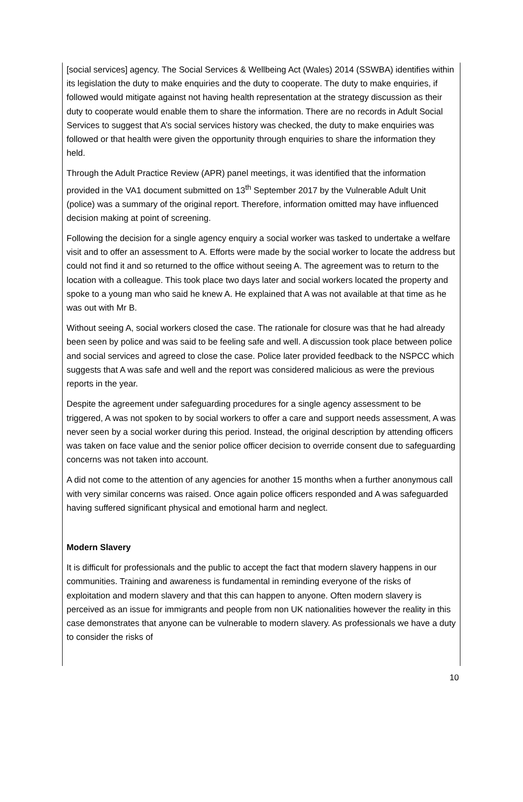[social services] agency. The Social Services & Wellbeing Act (Wales) 2014 (SSWBA) identifies within its legislation the duty to make enquiries and the duty to cooperate. The duty to make enquiries, if followed would mitigate against not having health representation at the strategy discussion as their duty to cooperate would enable them to share the information. There are no records in Adult Social Services to suggest that A’s social services history was checked, the duty to make enquiries was followed or that health were given the opportunity through enquiries to share the information they held.
Through the Adult Practice Review (APR) panel meetings, it was identified that the information provided in the VA1 document submitted on 13<sup>th</sup> September 2017 by the Vulnerable Adult Unit (police) was a summary of the original report. Therefore, information omitted may have influenced decision making at point of screening.
Following the decision for a single agency enquiry a social worker was tasked to undertake a welfare visit and to offer an assessment to A. Efforts were made by the social worker to locate the address but could not find it and so returned to the office without seeing A. The agreement was to return to the location with a colleague. This took place two days later and social workers located the property and spoke to a young man who said he knew A. He explained that A was not available at that time as he was out with Mr B.
Without seeing A, social workers closed the case. The rationale for closure was that he had already been seen by police and was said to be feeling safe and well. A discussion took place between police and social services and agreed to close the case. Police later provided feedback to the NSPCC which suggests that A was safe and well and the report was considered malicious as were the previous reports in the year.
Despite the agreement under safeguarding procedures for a single agency assessment to be triggered, A was not spoken to by social workers to offer a care and support needs assessment, A was never seen by a social worker during this period. Instead, the original description by attending officers was taken on face value and the senior police officer decision to override consent due to safeguarding concerns was not taken into account.
A did not come to the attention of any agencies for another 15 months when a further anonymous call with very similar concerns was raised. Once again police officers responded and A was safeguarded having suffered significant physical and emotional harm and neglect.
Modern Slavery
It is difficult for professionals and the public to accept the fact that modern slavery happens in our communities. Training and awareness is fundamental in reminding everyone of the risks of exploitation and modern slavery and that this can happen to anyone. Often modern slavery is perceived as an issue for immigrants and people from non UK nationalities however the reality in this case demonstrates that anyone can be vulnerable to modern slavery. As professionals we have a duty to consider the risks of
10